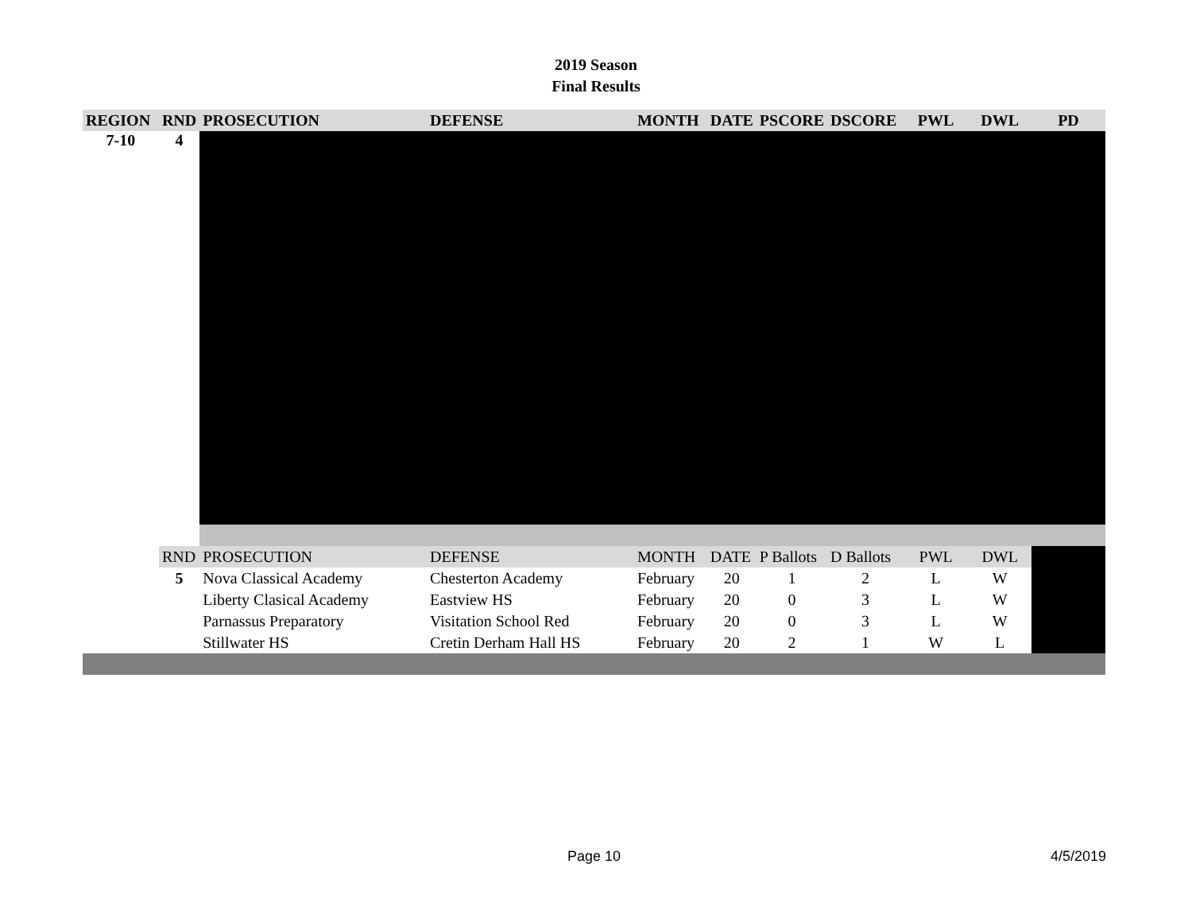2019 Season
Final Results
| REGION | RND | PROSECUTION | DEFENSE | MONTH | DATE | PSCORE | DSCORE | PWL | DWL | PD |
| --- | --- | --- | --- | --- | --- | --- | --- | --- | --- | --- |
| 7-10 | 4 | | | | | | | | | |
| | RND | PROSECUTION | DEFENSE | MONTH | DATE | P Ballots | D Ballots | PWL | DWL | |
| | 5 | Nova Classical Academy | Chesterton Academy | February | 20 | 1 | 2 | L | W | |
| | | Liberty Clasical Academy | Eastview HS | February | 20 | 0 | 3 | L | W | |
| | | Parnassus Preparatory | Visitation School Red | February | 20 | 0 | 3 | L | W | |
| | | Stillwater HS | Cretin Derham Hall HS | February | 20 | 2 | 1 | W | L | |
Page 10 4/5/2019